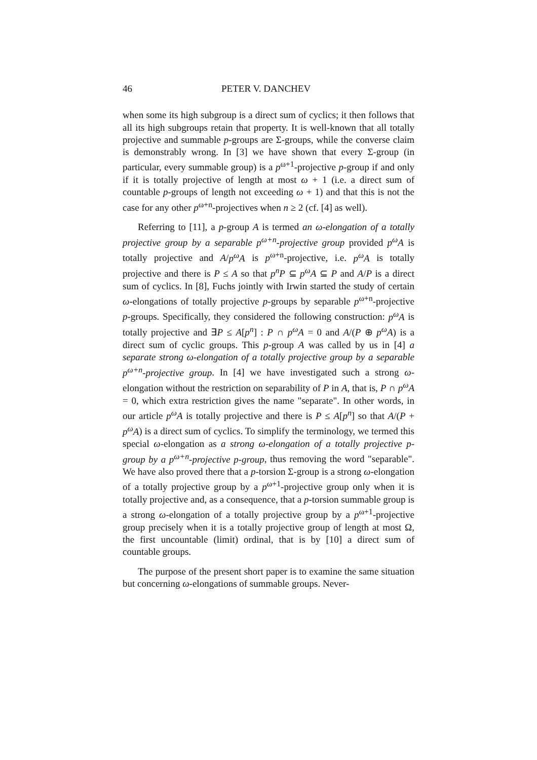46 PETER V. DANCHEV
when some its high subgroup is a direct sum of cyclics; it then follows that all its high subgroups retain that property. It is well-known that all totally projective and summable p-groups are Σ-groups, while the converse claim is demonstrably wrong. In [3] we have shown that every Σ-group (in particular, every summable group) is a p<sup>ω+1</sup>-projective p-group if and only if it is totally projective of length at most ω + 1 (i.e. a direct sum of countable p-groups of length not exceeding ω + 1) and that this is not the case for any other p<sup>ω+n</sup>-projectives when n ≥ 2 (cf. [4] as well).
Referring to [11], a p-group A is termed an ω-elongation of a totally projective group by a separable p<sup>ω+n</sup>-projective group provided p<sup>ω</sup>A is totally projective and A/p<sup>ω</sup>A is p<sup>ω+n</sup>-projective, i.e. p<sup>ω</sup>A is totally projective and there is P ≤ A so that p<sup>n</sup>P ⊆ p<sup>ω</sup>A ⊆ P and A/P is a direct sum of cyclics. In [8], Fuchs jointly with Irwin started the study of certain ω-elongations of totally projective p-groups by separable p<sup>ω+n</sup>-projective p-groups. Specifically, they considered the following construction: p<sup>ω</sup>A is totally projective and ∃P ≤ A[p<sup>n</sup>] : P ∩ p<sup>ω</sup>A = 0 and A/(P ⊕ p<sup>ω</sup>A) is a direct sum of cyclic groups. This p-group A was called by us in [4] a separate strong ω-elongation of a totally projective group by a separable p<sup>ω+n</sup>-projective group. In [4] we have investigated such a strong ω-elongation without the restriction on separability of P in A, that is, P ∩ p<sup>ω</sup>A = 0, which extra restriction gives the name "separate". In other words, in our article p<sup>ω</sup>A is totally projective and there is P ≤ A[p<sup>n</sup>] so that A/(P + p<sup>ω</sup>A) is a direct sum of cyclics. To simplify the terminology, we termed this special ω-elongation as a strong ω-elongation of a totally projective p-group by a p<sup>ω+n</sup>-projective p-group, thus removing the word "separable". We have also proved there that a p-torsion Σ-group is a strong ω-elongation of a totally projective group by a p<sup>ω+1</sup>-projective group only when it is totally projective and, as a consequence, that a p-torsion summable group is a strong ω-elongation of a totally projective group by a p<sup>ω+1</sup>-projective group precisely when it is a totally projective group of length at most Ω, the first uncountable (limit) ordinal, that is by [10] a direct sum of countable groups.
The purpose of the present short paper is to examine the same situation but concerning ω-elongations of summable groups. Never-